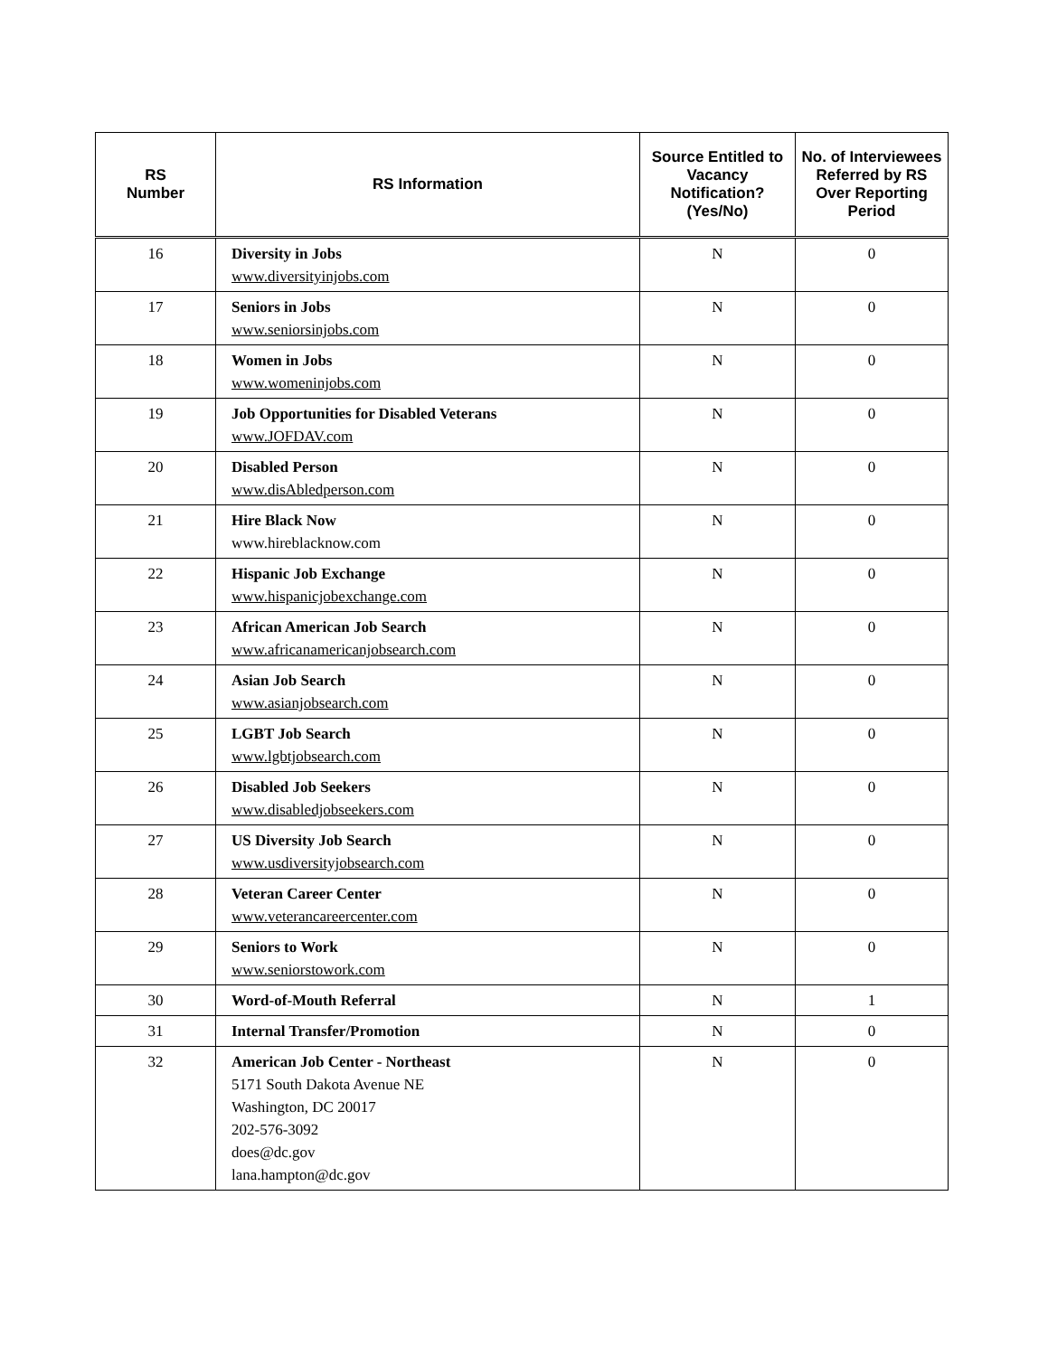| RS Number | RS Information | Source Entitled to Vacancy Notification? (Yes/No) | No. of Interviewees Referred by RS Over Reporting Period |
| --- | --- | --- | --- |
| 16 | Diversity in Jobs www.diversityinjobs.com | N | 0 |
| 17 | Seniors in Jobs www.seniorsinjobs.com | N | 0 |
| 18 | Women in Jobs www.womeninjobs.com | N | 0 |
| 19 | Job Opportunities for Disabled Veterans www.JOFDAV.com | N | 0 |
| 20 | Disabled Person www.disAbledperson.com | N | 0 |
| 21 | Hire Black Now www.hireblacknow.com | N | 0 |
| 22 | Hispanic Job Exchange www.hispanicjobexchange.com | N | 0 |
| 23 | African American Job Search www.africanamericanjobsearch.com | N | 0 |
| 24 | Asian Job Search www.asianjobsearch.com | N | 0 |
| 25 | LGBT Job Search www.lgbtjobsearch.com | N | 0 |
| 26 | Disabled Job Seekers www.disabledjobseekers.com | N | 0 |
| 27 | US Diversity Job Search www.usdiversityjobsearch.com | N | 0 |
| 28 | Veteran Career Center www.veterancareercenter.com | N | 0 |
| 29 | Seniors to Work www.seniorstowork.com | N | 0 |
| 30 | Word-of-Mouth Referral | N | 1 |
| 31 | Internal Transfer/Promotion | N | 0 |
| 32 | American Job Center - Northeast 5171 South Dakota Avenue NE Washington, DC 20017 202-576-3092 does@dc.gov lana.hampton@dc.gov | N | 0 |